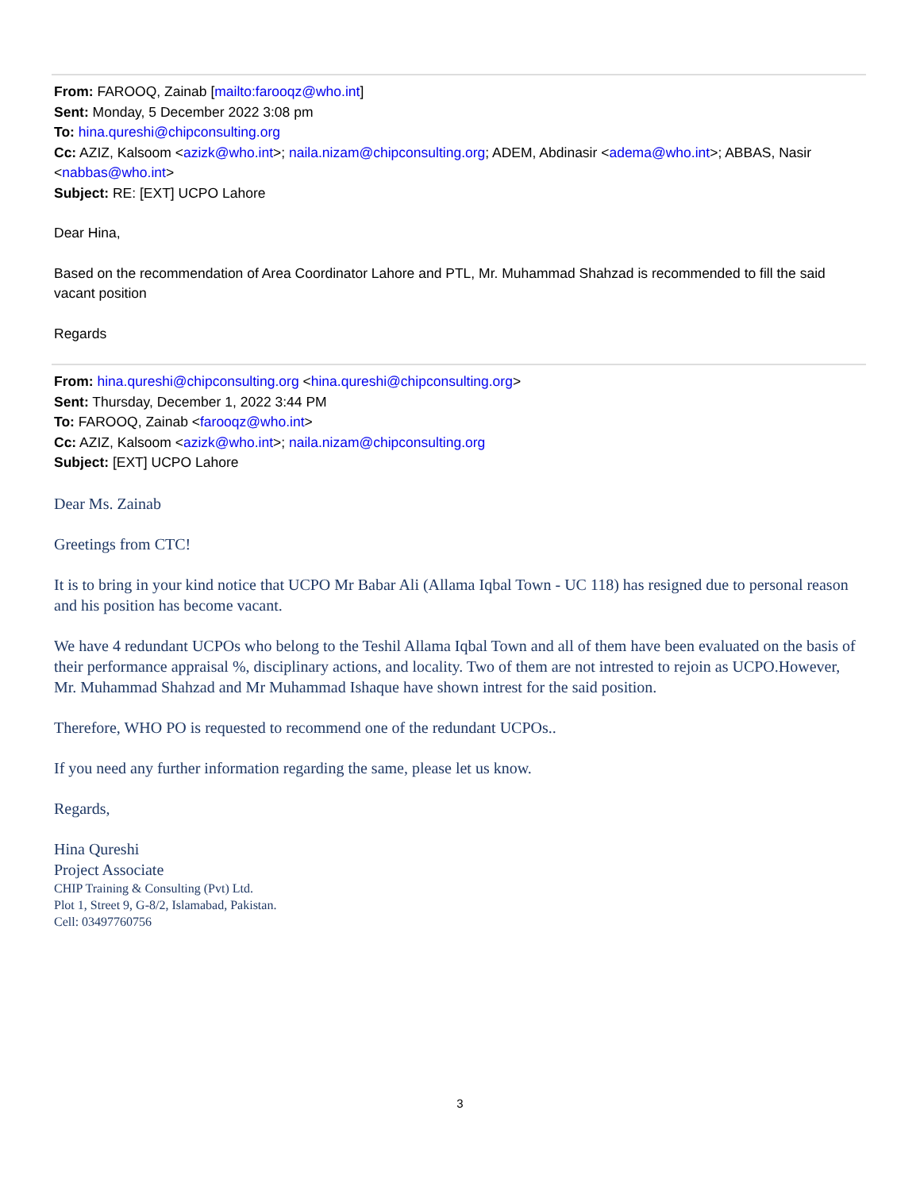From: FAROOQ, Zainab [mailto:farooqz@who.int]
Sent: Monday, 5 December 2022 3:08 pm
To: hina.qureshi@chipconsulting.org
Cc: AZIZ, Kalsoom <azizk@who.int>; naila.nizam@chipconsulting.org; ADEM, Abdinasir <adema@who.int>; ABBAS, Nasir <nabbas@who.int>
Subject: RE: [EXT] UCPO Lahore
Dear Hina,
Based on the recommendation of Area Coordinator Lahore and PTL, Mr. Muhammad Shahzad is recommended to fill the said vacant position
Regards
From: hina.qureshi@chipconsulting.org <hina.qureshi@chipconsulting.org>
Sent: Thursday, December 1, 2022 3:44 PM
To: FAROOQ, Zainab <farooqz@who.int>
Cc: AZIZ, Kalsoom <azizk@who.int>; naila.nizam@chipconsulting.org
Subject: [EXT] UCPO Lahore
Dear Ms. Zainab
Greetings from CTC!
It is to bring in your kind notice that UCPO Mr Babar Ali (Allama Iqbal Town - UC 118) has resigned due to personal reason and his position has become vacant.
We have 4 redundant UCPOs who belong to the Teshil Allama Iqbal Town and all of them have been evaluated on the basis of their performance appraisal %, disciplinary actions, and locality. Two of them are not intrested to rejoin as UCPO.However, Mr. Muhammad Shahzad and Mr Muhammad Ishaque have shown intrest for the said position.
Therefore, WHO PO is requested to recommend one of the redundant UCPOs..
If you need any further information regarding the same, please let us know.
Regards,
Hina Qureshi
Project Associate
CHIP Training & Consulting (Pvt) Ltd.
Plot 1, Street 9, G-8/2, Islamabad, Pakistan.
Cell: 03497760756
3